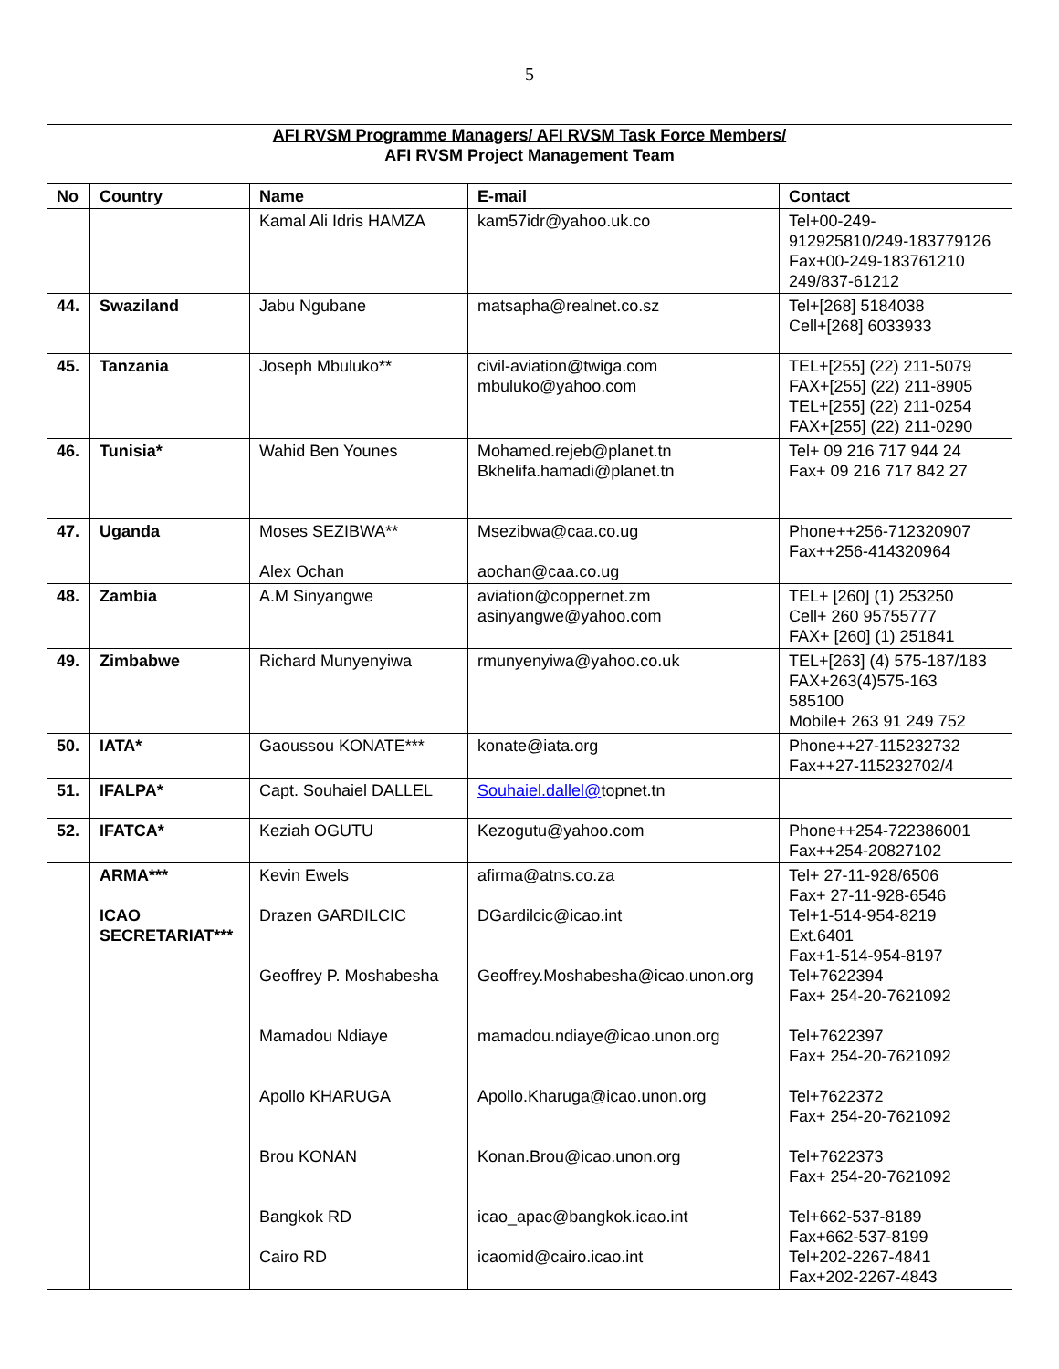5
| AFI RVSM Programme Managers/ AFI RVSM Task Force Members/ AFI RVSM Project Management Team | | | | |
| No | Country | Name | E-mail | Contact |
| | | Kamal Ali Idris HAMZA | kam57idr@yahoo.uk.co | Tel+00-249- 912925810/249-183779126 Fax+00-249-183761210 249/837-61212 |
| 44. | Swaziland | Jabu Ngubane | matsapha@realnet.co.sz | Tel+[268] 5184038 Cell+[268] 6033933 |
| 45. | Tanzania | Joseph Mbuluko** | civil-aviation@twiga.com mbuluko@yahoo.com | TEL+[255] (22) 211-5079 FAX+[255] (22) 211-8905 TEL+[255] (22) 211-0254 FAX+[255] (22) 211-0290 |
| 46. | Tunisia* | Wahid Ben Younes | Mohamed.rejeb@planet.tn Bkhelifa.hamadi@planet.tn | Tel+ 09 216 717 944 24 Fax+ 09 216 717 842 27 |
| 47. | Uganda | Moses SEZIBWA** Alex Ochan | Msezibwa@caa.co.ug aochan@caa.co.ug | Phone++256-712320907 Fax++256-414320964 |
| 48. | Zambia | A.M Sinyangwe | aviation@coppernet.zm asinyangwe@yahoo.com | TEL+ [260] (1) 253250 Cell+ 260 95755777 FAX+ [260] (1) 251841 |
| 49. | Zimbabwe | Richard Munyenyiwa | rmunyenyiwa@yahoo.co.uk | TEL+[263] (4) 575-187/183 FAX+263(4)575-163 585100 Mobile+ 263 91 249 752 |
| 50. | IATA* | Gaoussou KONATE*** | konate@iata.org | Phone++27-115232732 Fax++27-115232702/4 |
| 51. | IFALPA* | Capt. Souhaiel DALLEL | Souhaiel.dallel@ topnet.tn | |
| 52. | IFATCA* | Keziah OGUTU | Kezogutu@yahoo.com | Phone++254-722386001 Fax++254-20827102 |
| | ARMA*** ICAO SECRETARIAT*** | Kevin Ewels Drazen GARDILCIC Geoffrey P. Moshabesha Mamadou Ndiaye Apollo KHARUGA Brou KONAN Bangkok RD Cairo RD | afirma@atns.co.za DGardilcic@icao.int Geoffrey.Moshabesha@icao.unon.org mamadou.ndiaye@icao.unon.org Apollo.Kharuga@icao.unon.org Konan.Brou@icao.unon.org icao_apac@bangkok.icao.int icaomid@cairo.icao.int | Tel+ 27-11-928/6506 Fax+ 27-11-928-6546 Tel+1-514-954-8219 Ext.6401 Fax+1-514-954-8197 Tel+7622394 Fax+ 254-20-7621092 Tel+7622397 Fax+ 254-20-7621092 Tel+7622372 Fax+ 254-20-7621092 Tel+7622373 Fax+ 254-20-7621092 Tel+662-537-8189 Fax+662-537-8199 Tel+202-2267-4841 Fax+202-2267-4843 |